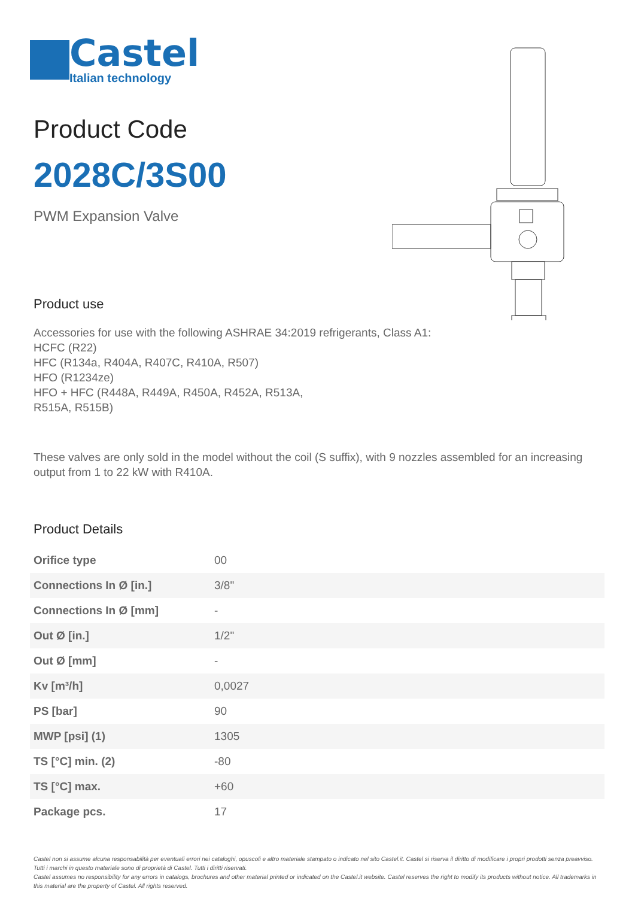Castel
Italian technology
Product Code
2028C/3S00
PWM Expansion Valve
Product use
Accessories for use with the following ASHRAE 34:2019 refrigerants, Class A1:
HCFC (R22)
HFC (R134a, R404A, R407C, R410A, R507)
HFO (R1234ze)
HFO + HFC (R448A, R449A, R450A, R452A, R513A,
R515A, R515B)
These valves are only sold in the model without the coil (S suffix), with 9 nozzles assembled for an increasing output from 1 to 22 kW with R410A.
Product Details
| Orifice type | 00 |
| Connections In Ø [in.] | 3/8" |
| Connections In Ø [mm] | - |
| Out Ø [in.] | 1/2" |
| Out Ø [mm] | - |
| Kv [m³/h] | 0,0027 |
| PS [bar] | 90 |
| MWP [psi] (1) | 1305 |
| TS [°C] min. (2) | -80 |
| TS [°C] max. | +60 |
| Package pcs. | 17 |
Castel non si assume alcuna responsabilità per eventuali errori nei cataloghi, opuscoli e altro materiale stampato o indicato nel sito Castel.it. Castel si riserva il diritto di modificare i propri prodotti senza preavviso. Tutti i marchi in questo materiale sono di proprietà di Castel. Tutti i diritti riservati.
Castel assumes no responsibility for any errors in catalogs, brochures and other material printed or indicated on the Castel.it website. Castel reserves the right to modify its products without notice. All trademarks in this material are the property of Castel. All rights reserved.